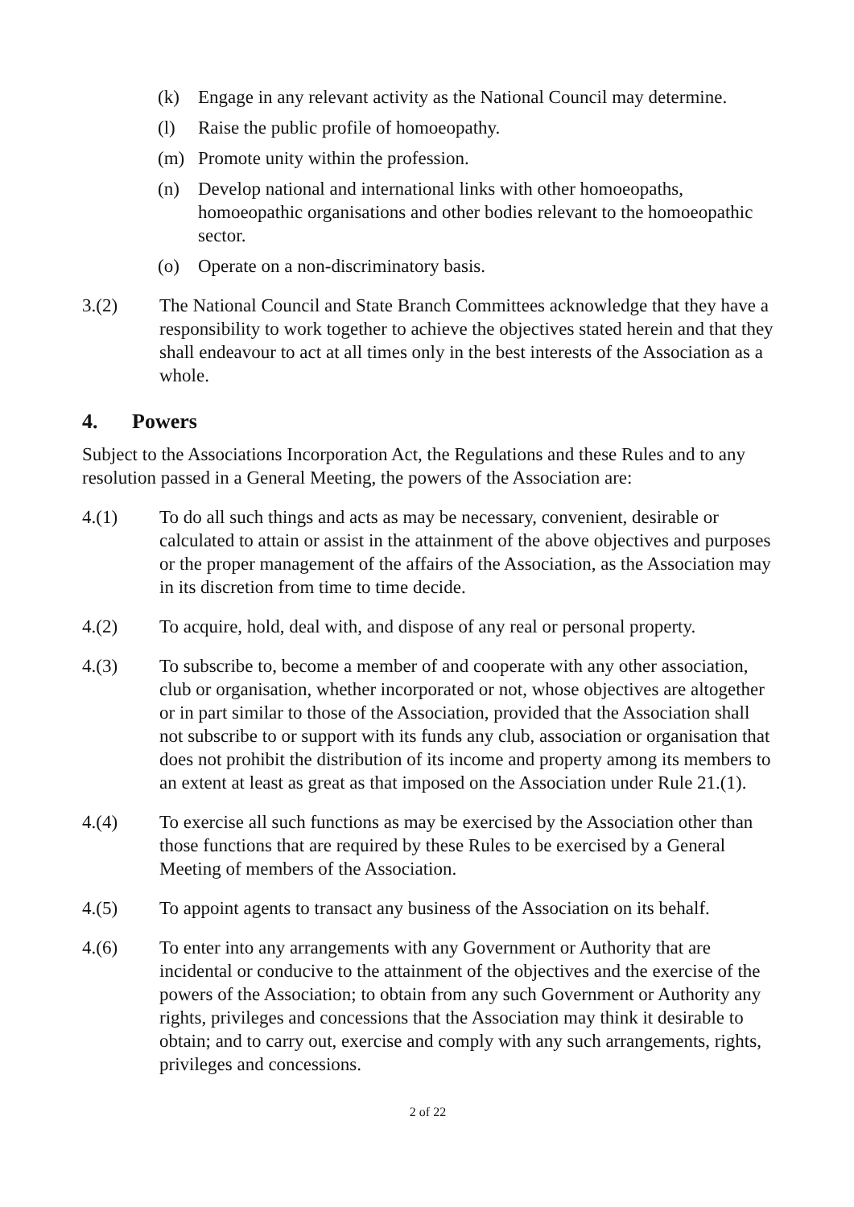(k) Engage in any relevant activity as the National Council may determine.
(l) Raise the public profile of homoeopathy.
(m) Promote unity within the profession.
(n) Develop national and international links with other homoeopaths, homoeopathic organisations and other bodies relevant to the homoeopathic sector.
(o) Operate on a non-discriminatory basis.
3.(2) The National Council and State Branch Committees acknowledge that they have a responsibility to work together to achieve the objectives stated herein and that they shall endeavour to act at all times only in the best interests of the Association as a whole.
4. Powers
Subject to the Associations Incorporation Act, the Regulations and these Rules and to any resolution passed in a General Meeting, the powers of the Association are:
4.(1) To do all such things and acts as may be necessary, convenient, desirable or calculated to attain or assist in the attainment of the above objectives and purposes or the proper management of the affairs of the Association, as the Association may in its discretion from time to time decide.
4.(2) To acquire, hold, deal with, and dispose of any real or personal property.
4.(3) To subscribe to, become a member of and cooperate with any other association, club or organisation, whether incorporated or not, whose objectives are altogether or in part similar to those of the Association, provided that the Association shall not subscribe to or support with its funds any club, association or organisation that does not prohibit the distribution of its income and property among its members to an extent at least as great as that imposed on the Association under Rule 21.(1).
4.(4) To exercise all such functions as may be exercised by the Association other than those functions that are required by these Rules to be exercised by a General Meeting of members of the Association.
4.(5) To appoint agents to transact any business of the Association on its behalf.
4.(6) To enter into any arrangements with any Government or Authority that are incidental or conducive to the attainment of the objectives and the exercise of the powers of the Association; to obtain from any such Government or Authority any rights, privileges and concessions that the Association may think it desirable to obtain; and to carry out, exercise and comply with any such arrangements, rights, privileges and concessions.
2 of 22